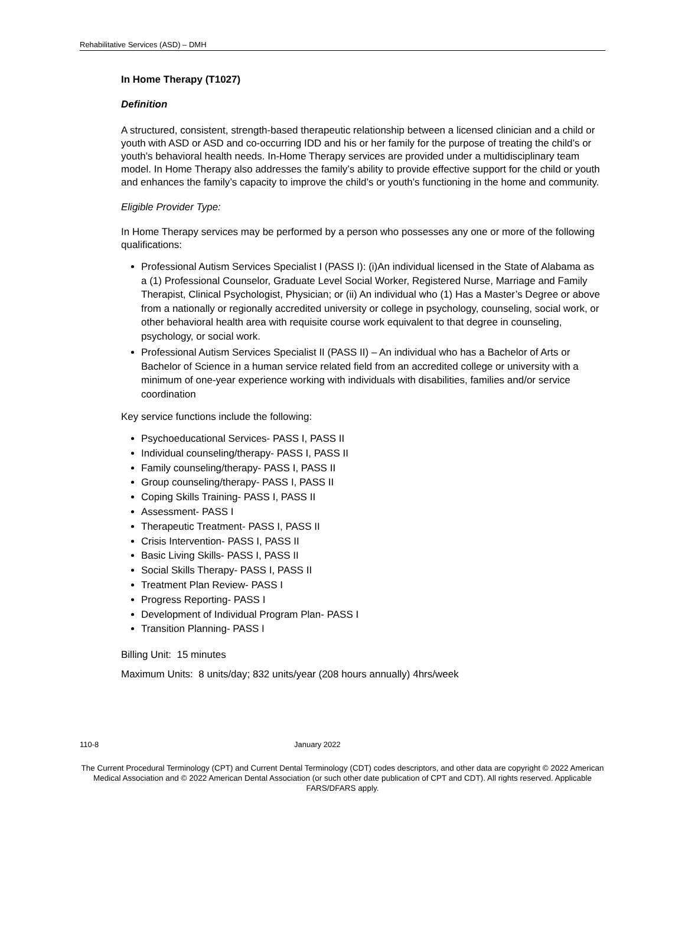Rehabilitative Services (ASD) – DMH
In Home Therapy (T1027)
Definition
A structured, consistent, strength-based therapeutic relationship between a licensed clinician and a child or youth with ASD or ASD and co-occurring IDD and his or her family for the purpose of treating the child’s or youth’s behavioral health needs. In-Home Therapy services are provided under a multidisciplinary team model. In Home Therapy also addresses the family’s ability to provide effective support for the child or youth and enhances the family’s capacity to improve the child’s or youth’s functioning in the home and community.
Eligible Provider Type:
In Home Therapy services may be performed by a person who possesses any one or more of the following qualifications:
Professional Autism Services Specialist I (PASS I): (i)An individual licensed in the State of Alabama as a (1) Professional Counselor, Graduate Level Social Worker, Registered Nurse, Marriage and Family Therapist, Clinical Psychologist, Physician; or (ii) An individual who (1) Has a Master’s Degree or above from a nationally or regionally accredited university or college in psychology, counseling, social work, or other behavioral health area with requisite course work equivalent to that degree in counseling, psychology, or social work.
Professional Autism Services Specialist II (PASS II) – An individual who has a Bachelor of Arts or Bachelor of Science in a human service related field from an accredited college or university with a minimum of one-year experience working with individuals with disabilities, families and/or service coordination
Key service functions include the following:
Psychoeducational Services- PASS I, PASS II
Individual counseling/therapy- PASS I, PASS II
Family counseling/therapy- PASS I, PASS II
Group counseling/therapy- PASS I, PASS II
Coping Skills Training- PASS I, PASS II
Assessment- PASS I
Therapeutic Treatment- PASS I, PASS II
Crisis Intervention- PASS I, PASS II
Basic Living Skills- PASS I, PASS II
Social Skills Therapy- PASS I, PASS II
Treatment Plan Review- PASS I
Progress Reporting- PASS I
Development of Individual Program Plan- PASS I
Transition Planning- PASS I
Billing Unit: 15 minutes
Maximum Units: 8 units/day; 832 units/year (208 hours annually) 4hrs/week
110-8 January 2022
The Current Procedural Terminology (CPT) and Current Dental Terminology (CDT) codes descriptors, and other data are copyright © 2022 American Medical Association and © 2022 American Dental Association (or such other date publication of CPT and CDT). All rights reserved. Applicable FARS/DFARS apply.